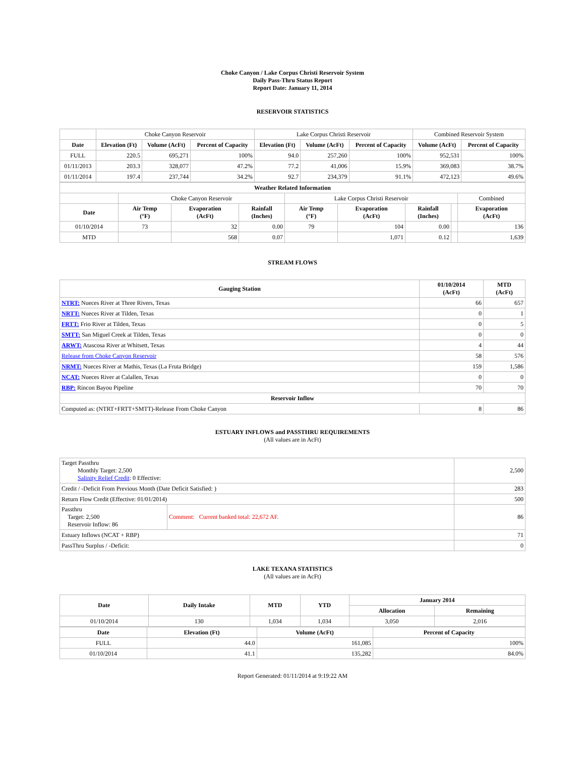Choke Canyon / Lake Corpus Christi Reservoir System
Daily Pass-Thru Status Report
Report Date: January 11, 2014
RESERVOIR STATISTICS
| | Choke Canyon Reservoir | | | Lake Corpus Christi Reservoir | | | Combined Reservoir System | |
| Date | Elevation (Ft) | Volume (AcFt) | Percent of Capacity | Elevation (Ft) | Volume (AcFt) | Percent of Capacity | Volume (AcFt) | Percent of Capacity |
| FULL | 220.5 | 695,271 | 100% | 94.0 | 257,260 | 100% | 952,531 | 100% |
| 01/11/2013 | 203.3 | 328,077 | 47.2% | 77.2 | 41,006 | 15.9% | 369,083 | 38.7% |
| 01/11/2014 | 197.4 | 237,744 | 34.2% | 92.7 | 234,379 | 91.1% | 472,123 | 49.6% |
| Weather Related Information | | | | | | | | |
| --- | --- | --- | --- | --- | --- | --- | --- | --- |
| | Choke Canyon Reservoir | | | Lake Corpus Christi Reservoir | | | | Combined |
| Date | Air Temp (°F) | Evaporation (AcFt) | Rainfall (Inches) | Air Temp (°F) | Evaporation (AcFt) | Rainfall (Inches) | | Evaporation (AcFt) |
| 01/10/2014 | 73 | 32 | 0.00 | 79 | 104 | 0.00 | | 136 |
| MTD | | 568 | 0.07 | | 1,071 | 0.12 | | 1,639 |
STREAM FLOWS
| Gauging Station | 01/10/2014 (AcFt) | MTD (AcFt) |
| --- | --- | --- |
| NTRT: Nueces River at Three Rivers, Texas | 66 | 657 |
| NRTT: Nueces River at Tilden, Texas | 0 | 1 |
| FRTT: Frio River at Tilden, Texas | 0 | 5 |
| SMTT: San Miguel Creek at Tilden, Texas | 0 | 0 |
| ARWT: Atascosa River at Whitsett, Texas | 4 | 44 |
| Release from Choke Canyon Reservoir | 58 | 576 |
| NRMT: Nueces River at Mathis, Texas (La Fruta Bridge) | 159 | 1,586 |
| NCAT: Nueces River at Calallen, Texas | 0 | 0 |
| RBP: Rincon Bayou Pipeline | 70 | 70 |
| Reservoir Inflow | | |
| Computed as: (NTRT+FRTT+SMTT)-Release From Choke Canyon | 8 | 86 |
ESTUARY INFLOWS and PASSTHRU REQUIREMENTS
(All values are in AcFt)
| Target Passthru Monthly Target: 2,500 Salinity Relief Credit : 0 Effective: | | 2,500 |
| Credit / -Deficit From Previous Month (Date Deficit Satisfied: ) | | 283 |
| Return Flow Credit (Effective: 01/01/2014) | | 500 |
| Passthru Target: 2,500 Reservoir Inflow: 86 | Comment: Current banked total: 22,672 AF. | 86 |
| Estuary Inflows (NCAT + RBP) | | 71 |
| PassThru Surplus / -Deficit: | | 0 |
LAKE TEXANA STATISTICS
(All values are in AcFt)
| Date | Daily Intake | MTD | YTD | January 2014 | |
| --- | --- | --- | --- | --- | --- |
| | | | | Allocation | Remaining |
| 01/10/2014 | 130 | 1,034 | 1,034 | 3,050 | 2,016 |
| Date | Elevation (Ft) | Volume (AcFt) | Percent of Capacity |
| --- | --- | --- | --- |
| FULL | 44.0 | 161,085 | 100% |
| 01/10/2014 | 41.1 | 135,282 | 84.0% |
Report Generated: 01/11/2014 at 9:19:22 AM